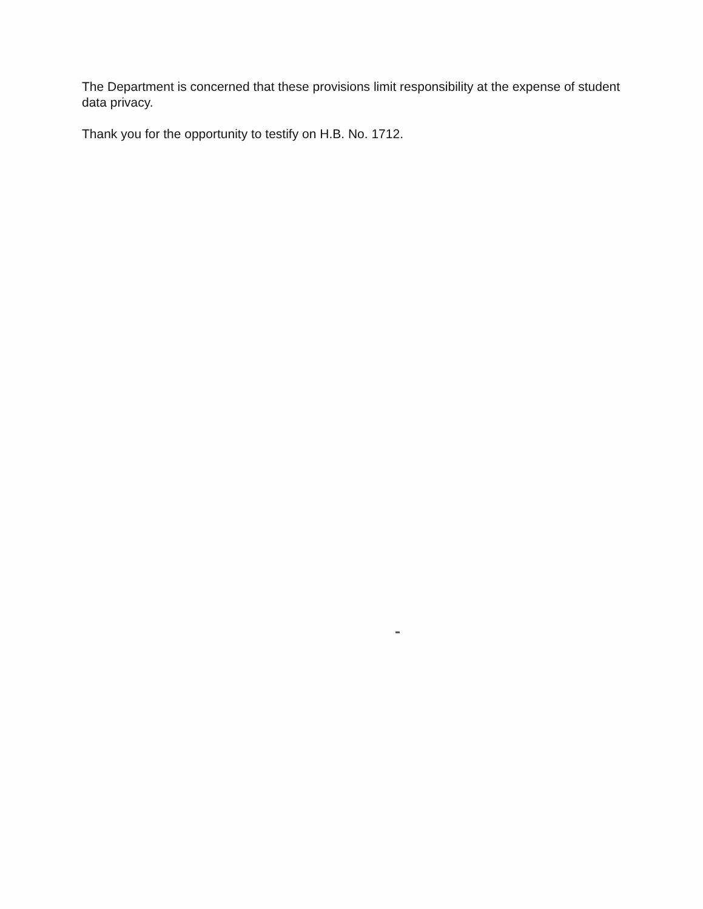The Department is concerned that these provisions limit responsibility at the expense of student data privacy.
Thank you for the opportunity to testify on H.B. No. 1712.